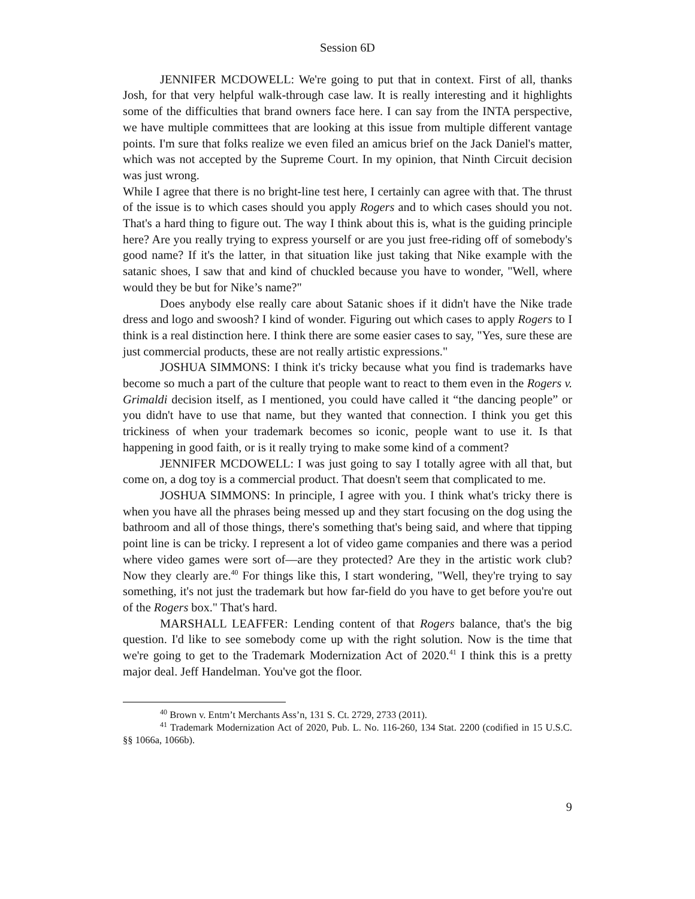Session 6D
JENNIFER MCDOWELL: We're going to put that in context. First of all, thanks Josh, for that very helpful walk-through case law. It is really interesting and it highlights some of the difficulties that brand owners face here. I can say from the INTA perspective, we have multiple committees that are looking at this issue from multiple different vantage points. I'm sure that folks realize we even filed an amicus brief on the Jack Daniel's matter, which was not accepted by the Supreme Court. In my opinion, that Ninth Circuit decision was just wrong.
While I agree that there is no bright-line test here, I certainly can agree with that. The thrust of the issue is to which cases should you apply Rogers and to which cases should you not. That's a hard thing to figure out. The way I think about this is, what is the guiding principle here? Are you really trying to express yourself or are you just free-riding off of somebody's good name? If it's the latter, in that situation like just taking that Nike example with the satanic shoes, I saw that and kind of chuckled because you have to wonder, "Well, where would they be but for Nike’s name?"
Does anybody else really care about Satanic shoes if it didn't have the Nike trade dress and logo and swoosh? I kind of wonder. Figuring out which cases to apply Rogers to I think is a real distinction here. I think there are some easier cases to say, "Yes, sure these are just commercial products, these are not really artistic expressions."
JOSHUA SIMMONS: I think it's tricky because what you find is trademarks have become so much a part of the culture that people want to react to them even in the Rogers v. Grimaldi decision itself, as I mentioned, you could have called it “the dancing people” or you didn't have to use that name, but they wanted that connection. I think you get this trickiness of when your trademark becomes so iconic, people want to use it. Is that happening in good faith, or is it really trying to make some kind of a comment?
JENNIFER MCDOWELL: I was just going to say I totally agree with all that, but come on, a dog toy is a commercial product. That doesn't seem that complicated to me.
JOSHUA SIMMONS: In principle, I agree with you. I think what's tricky there is when you have all the phrases being messed up and they start focusing on the dog using the bathroom and all of those things, there's something that's being said, and where that tipping point line is can be tricky. I represent a lot of video game companies and there was a period where video games were sort of—are they protected? Are they in the artistic work club? Now they clearly are.<sup>40</sup> For things like this, I start wondering, "Well, they're trying to say something, it's not just the trademark but how far-field do you have to get before you're out of the Rogers box." That's hard.
MARSHALL LEAFFER: Lending content of that Rogers balance, that's the big question. I'd like to see somebody come up with the right solution. Now is the time that we're going to get to the Trademark Modernization Act of 2020.<sup>41</sup> I think this is a pretty major deal. Jeff Handelman. You've got the floor.
<sup>40</sup> Brown v. Entm’t Merchants Ass’n, 131 S. Ct. 2729, 2733 (2011).
<sup>41</sup> Trademark Modernization Act of 2020, Pub. L. No. 116-260, 134 Stat. 2200 (codified in 15 U.S.C. §§ 1066a, 1066b).
9